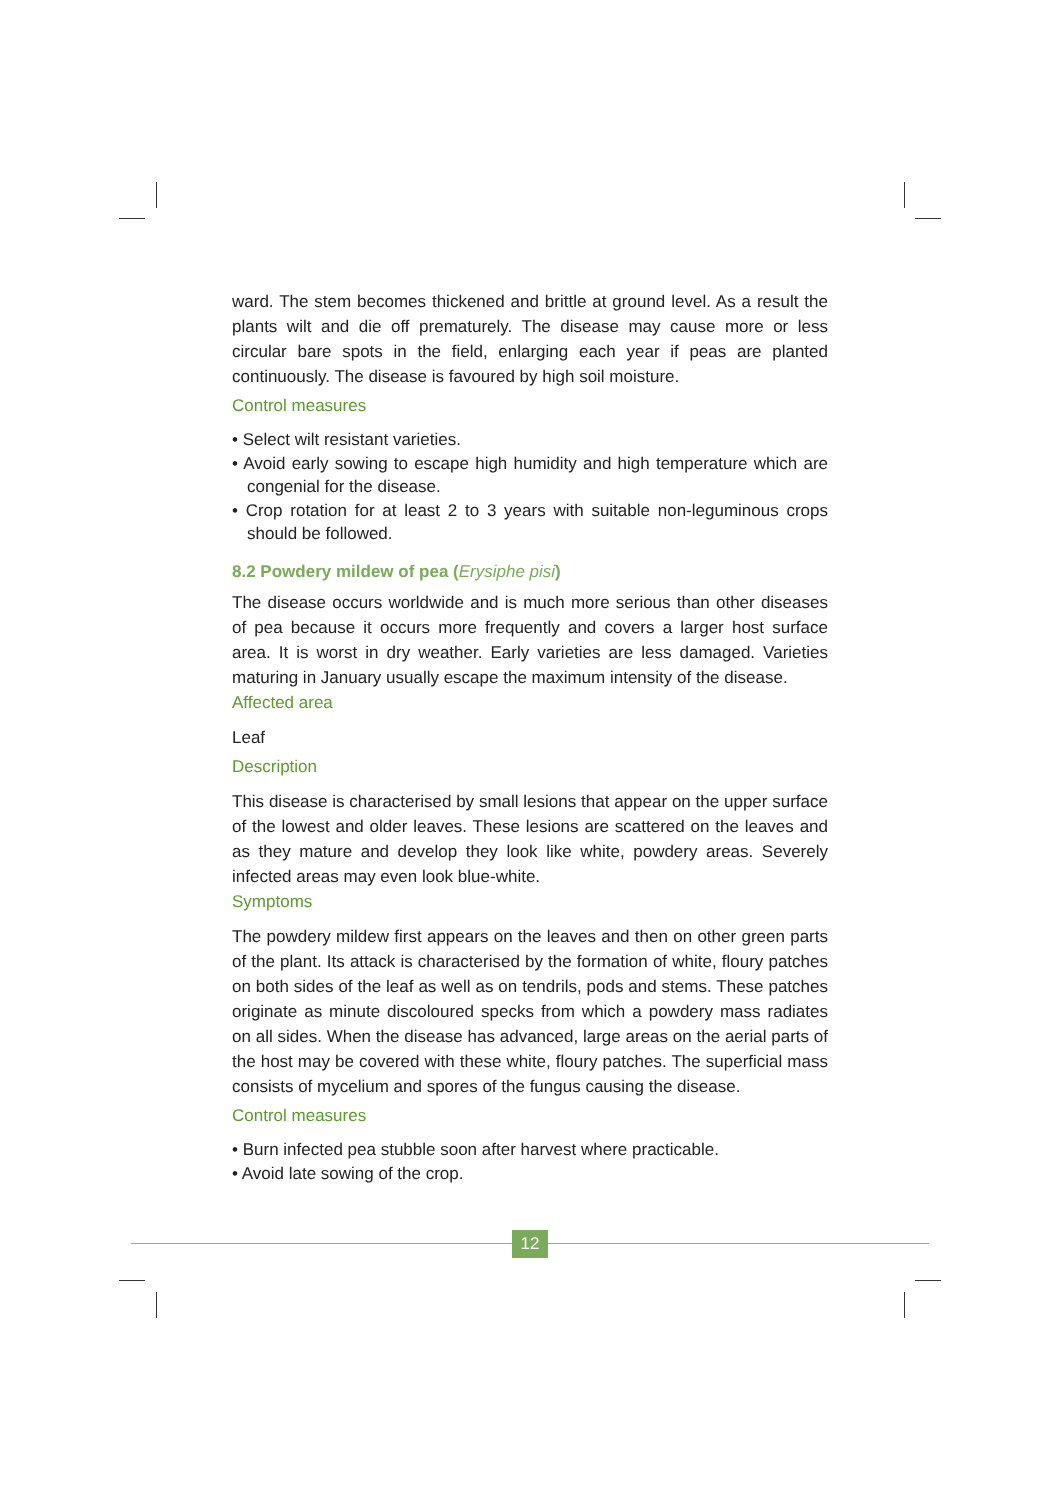ward. The stem becomes thickened and brittle at ground level. As a result the plants wilt and die off prematurely. The disease may cause more or less circular bare spots in the field, enlarging each year if peas are planted continuously. The disease is favoured by high soil moisture.
Control measures
• Select wilt resistant varieties.
• Avoid early sowing to escape high humidity and high temperature which are congenial for the disease.
• Crop rotation for at least 2 to 3 years with suitable non-leguminous crops should be followed.
8.2 Powdery mildew of pea (Erysiphe pisi)
The disease occurs worldwide and is much more serious than other diseases of pea because it occurs more frequently and covers a larger host surface area. It is worst in dry weather. Early varieties are less damaged. Varieties maturing in January usually escape the maximum intensity of the disease.
Affected area
Leaf
Description
This disease is characterised by small lesions that appear on the upper surface of the lowest and older leaves. These lesions are scattered on the leaves and as they mature and develop they look like white, powdery areas. Severely infected areas may even look blue-white.
Symptoms
The powdery mildew first appears on the leaves and then on other green parts of the plant. Its attack is characterised by the formation of white, floury patches on both sides of the leaf as well as on tendrils, pods and stems. These patches originate as minute discoloured specks from which a powdery mass radiates on all sides. When the disease has advanced, large areas on the aerial parts of the host may be covered with these white, floury patches. The superficial mass consists of mycelium and spores of the fungus causing the disease.
Control measures
• Burn infected pea stubble soon after harvest where practicable.
• Avoid late sowing of the crop.
12